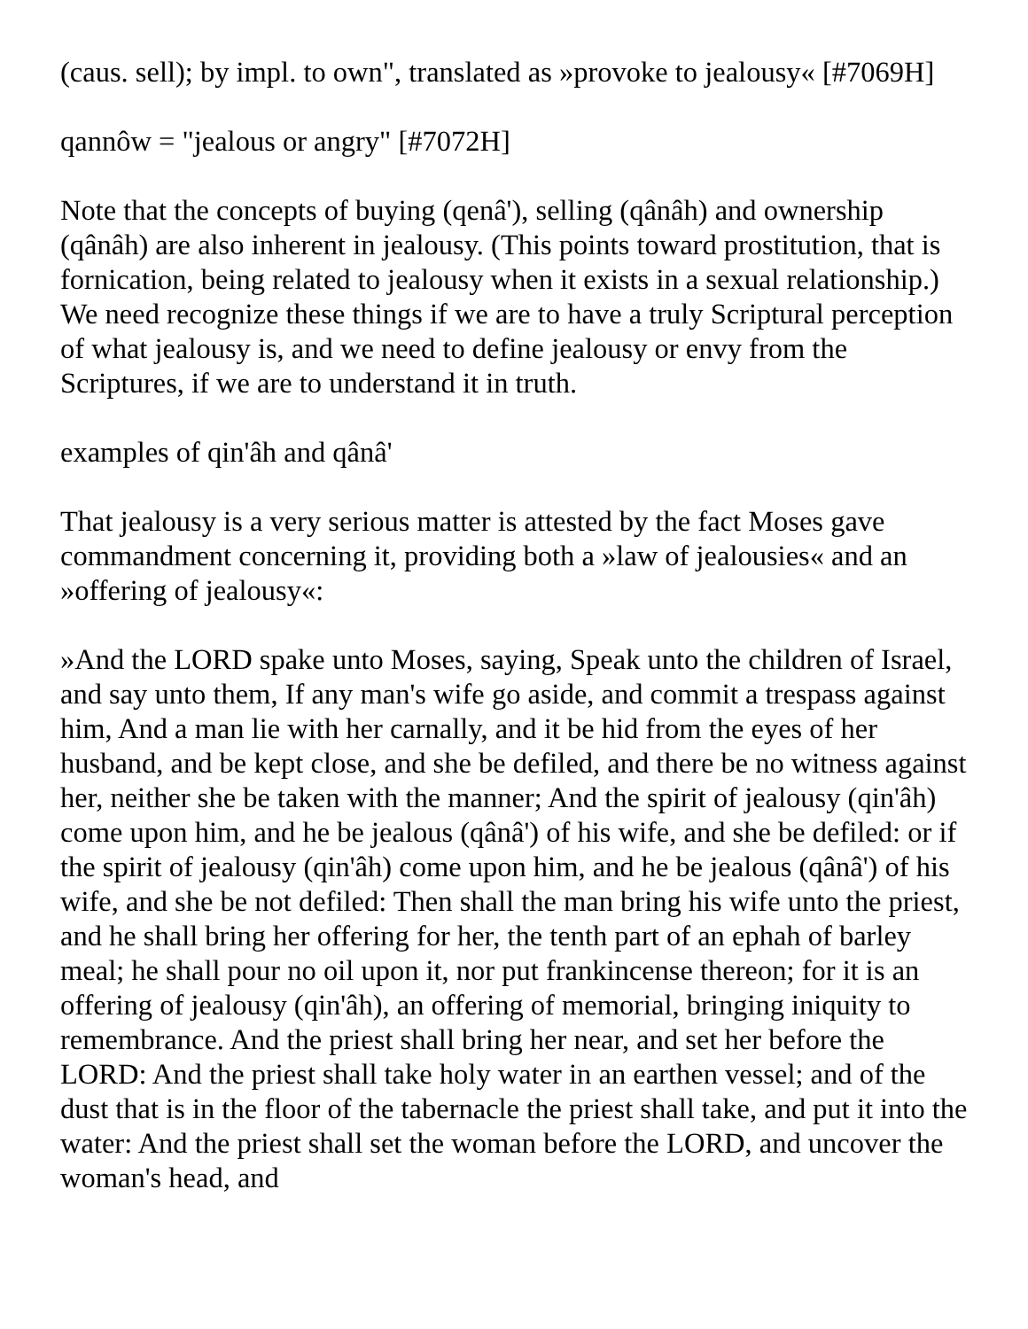(caus. sell); by impl. to own", translated as »provoke to jealousy« [#7069H]
qannôw = "jealous or angry" [#7072H]
Note that the concepts of buying (qenâ'), selling (qânâh) and ownership (qânâh) are also inherent in jealousy. (This points toward prostitution, that is fornication, being related to jealousy when it exists in a sexual relationship.) We need recognize these things if we are to have a truly Scriptural perception of what jealousy is, and we need to define jealousy or envy from the Scriptures, if we are to understand it in truth.
examples of qin'âh and qânâ'
That jealousy is a very serious matter is attested by the fact Moses gave commandment concerning it, providing both a »law of jealousies« and an »offering of jealousy«:
»And the LORD spake unto Moses, saying, Speak unto the children of Israel, and say unto them, If any man's wife go aside, and commit a trespass against him, And a man lie with her carnally, and it be hid from the eyes of her husband, and be kept close, and she be defiled, and there be no witness against her, neither she be taken with the manner; And the spirit of jealousy (qin'âh) come upon him, and he be jealous (qânâ') of his wife, and she be defiled: or if the spirit of jealousy (qin'âh) come upon him, and he be jealous (qânâ') of his wife, and she be not defiled: Then shall the man bring his wife unto the priest, and he shall bring her offering for her, the tenth part of an ephah of barley meal; he shall pour no oil upon it, nor put frankincense thereon; for it is an offering of jealousy (qin'âh), an offering of memorial, bringing iniquity to remembrance. And the priest shall bring her near, and set her before the LORD: And the priest shall take holy water in an earthen vessel; and of the dust that is in the floor of the tabernacle the priest shall take, and put it into the water: And the priest shall set the woman before the LORD, and uncover the woman's head, and